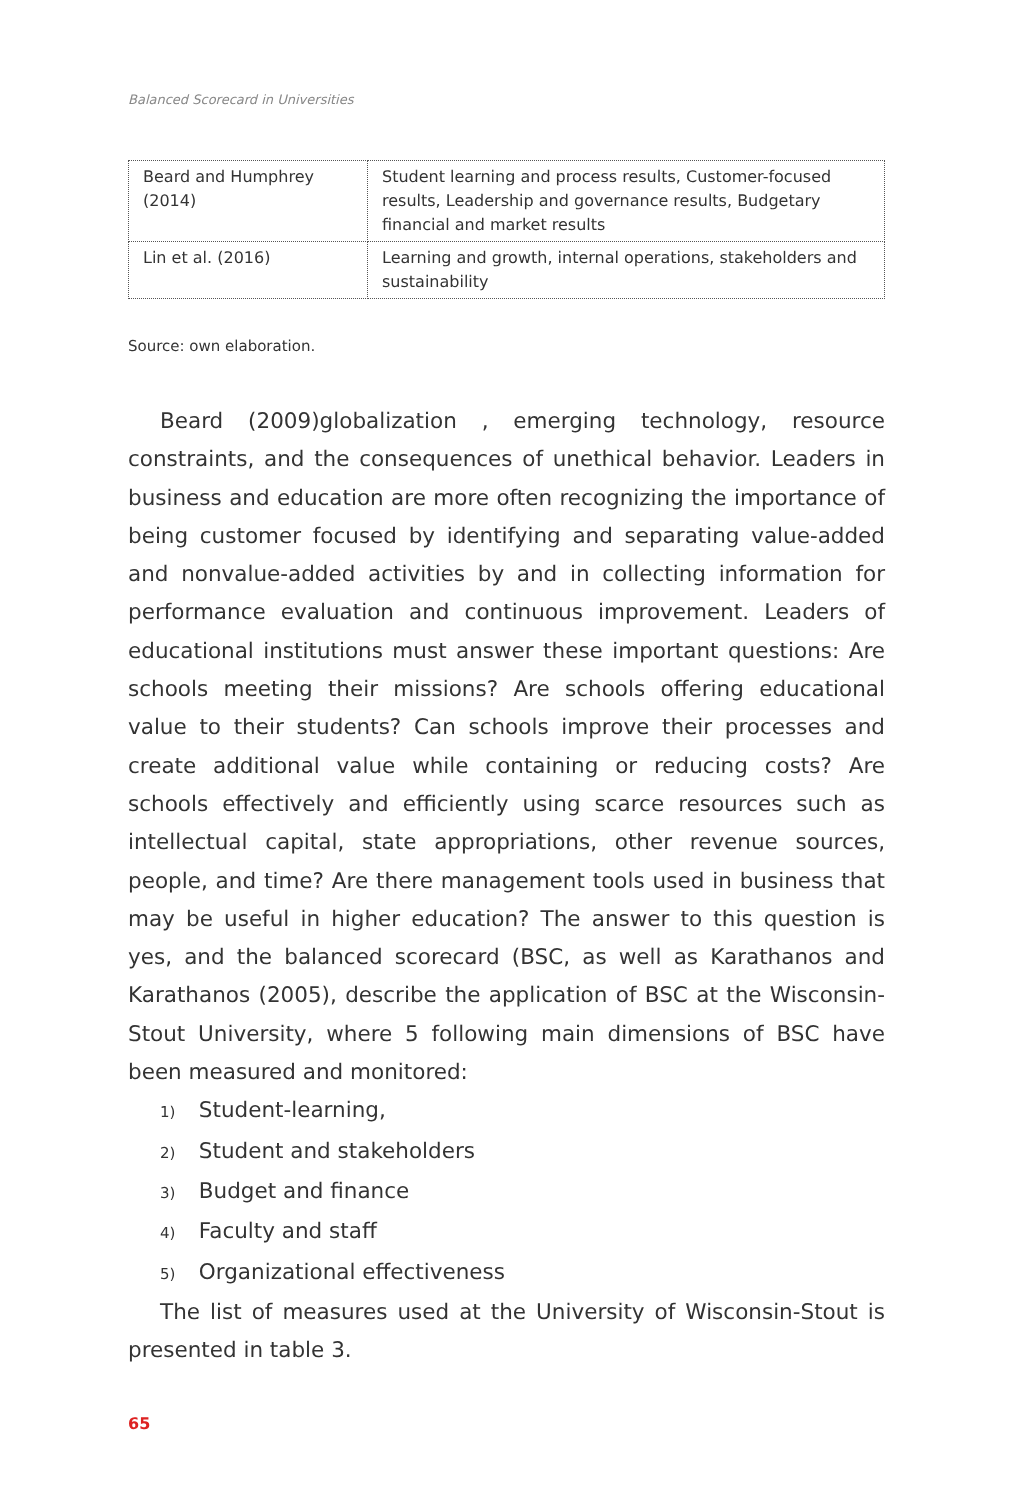Balanced Scorecard in Universities
| Beard and Humphrey (2014) | Student learning and process results, Customer-focused results, Leadership and governance results, Budgetary financial and market results |
| Lin et al. (2016) | Learning and growth, internal operations, stakeholders and sustainability |
Source: own elaboration.
Beard (2009)globalization , emerging technology, resource constraints, and the consequences of unethical behavior. Leaders in business and education are more often recognizing the importance of being customer focused by identifying and separating value-added and nonvalue-added activities by and in collecting information for performance evaluation and continuous improvement. Leaders of educational institutions must answer these important questions: Are schools meeting their missions? Are schools offering educational value to their students? Can schools improve their processes and create additional value while containing or reducing costs? Are schools effectively and efficiently using scarce resources such as intellectual capital, state appropriations, other revenue sources, people, and time? Are there management tools used in business that may be useful in higher education? The answer to this question is yes, and the balanced scorecard (BSC, as well as Karathanos and Karathanos (2005), describe the application of BSC at the Wisconsin-Stout University, where 5 following main dimensions of BSC have been measured and monitored:
1) Student-learning,
2) Student and stakeholders
3) Budget and finance
4) Faculty and staff
5) Organizational effectiveness
The list of measures used at the University of Wisconsin-Stout is presented in table 3.
65